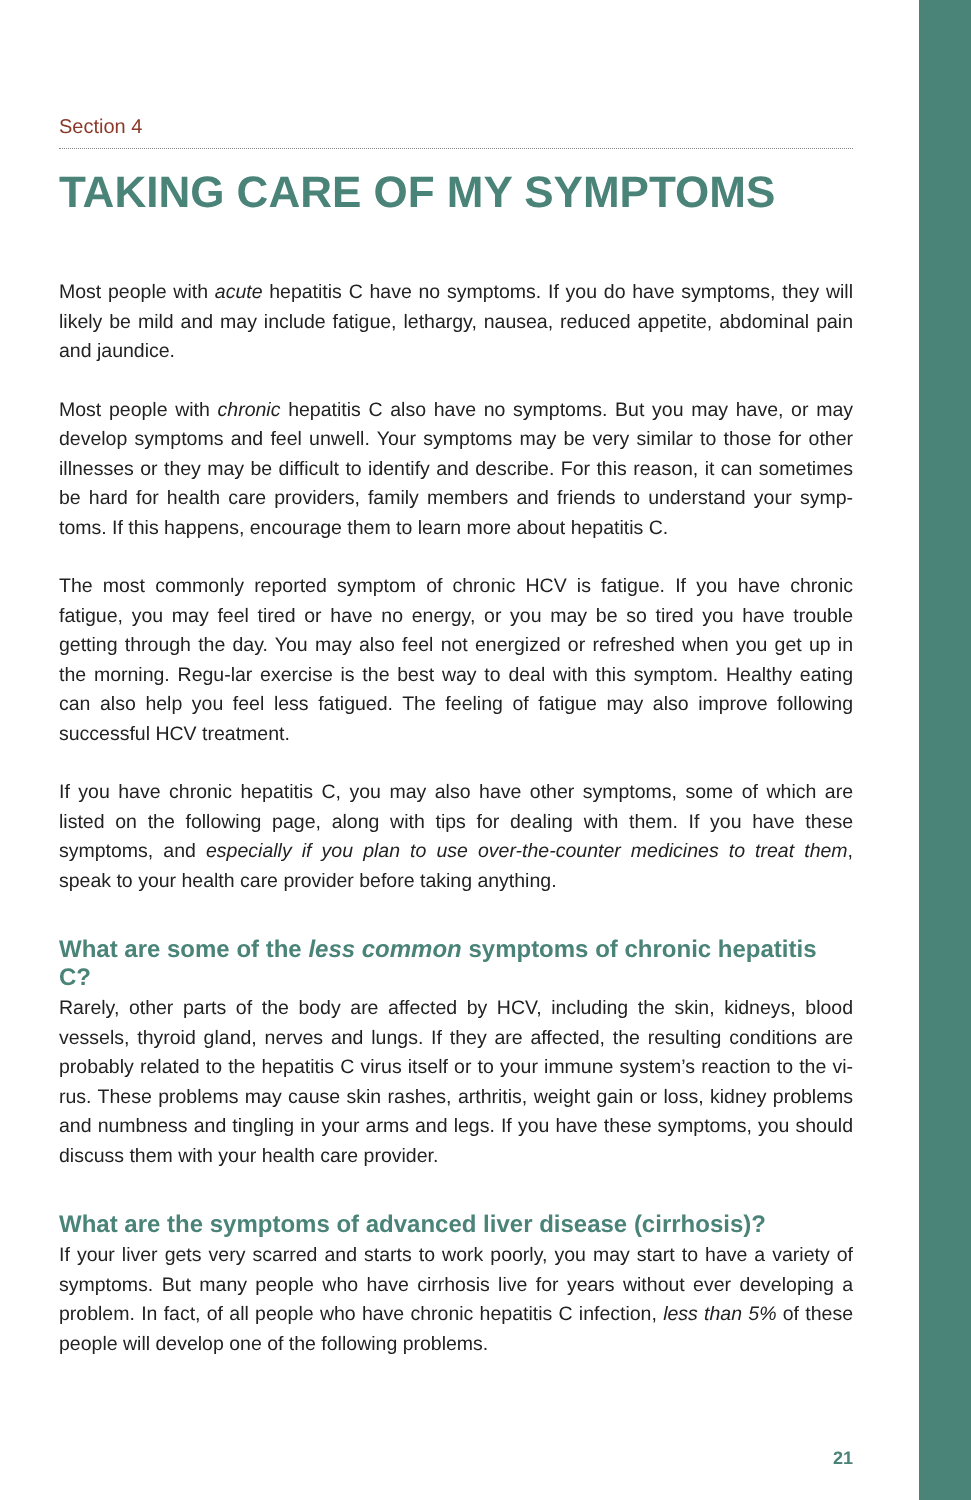Section 4
TAKING CARE OF MY SYMPTOMS
Most people with acute hepatitis C have no symptoms. If you do have symptoms, they will likely be mild and may include fatigue, lethargy, nausea, reduced appetite, abdominal pain and jaundice.
Most people with chronic hepatitis C also have no symptoms. But you may have, or may develop symptoms and feel unwell. Your symptoms may be very similar to those for other illnesses or they may be difficult to identify and describe. For this reason, it can sometimes be hard for health care providers, family members and friends to understand your symp-toms. If this happens, encourage them to learn more about hepatitis C.
The most commonly reported symptom of chronic HCV is fatigue. If you have chronic fatigue, you may feel tired or have no energy, or you may be so tired you have trouble getting through the day. You may also feel not energized or refreshed when you get up in the morning. Regu-lar exercise is the best way to deal with this symptom. Healthy eating can also help you feel less fatigued. The feeling of fatigue may also improve following successful HCV treatment.
If you have chronic hepatitis C, you may also have other symptoms, some of which are listed on the following page, along with tips for dealing with them. If you have these symptoms, and especially if you plan to use over-the-counter medicines to treat them, speak to your health care provider before taking anything.
What are some of the less common symptoms of chronic hepatitis C?
Rarely, other parts of the body are affected by HCV, including the skin, kidneys, blood vessels, thyroid gland, nerves and lungs. If they are affected, the resulting conditions are probably related to the hepatitis C virus itself or to your immune system’s reaction to the vi-rus. These problems may cause skin rashes, arthritis, weight gain or loss, kidney problems and numbness and tingling in your arms and legs. If you have these symptoms, you should discuss them with your health care provider.
What are the symptoms of advanced liver disease (cirrhosis)?
If your liver gets very scarred and starts to work poorly, you may start to have a variety of symptoms. But many people who have cirrhosis live for years without ever developing a problem. In fact, of all people who have chronic hepatitis C infection, less than 5% of these people will develop one of the following problems.
21